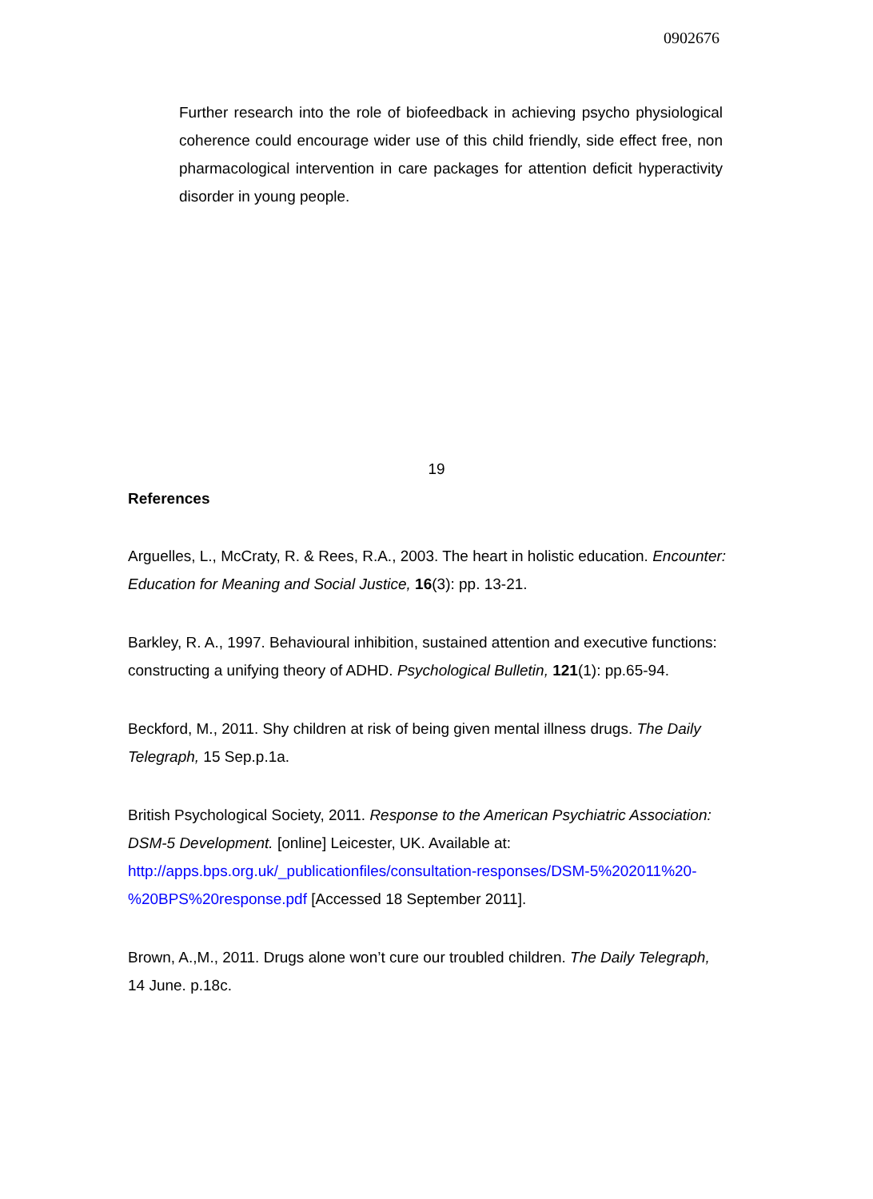0902676
Further research into the role of biofeedback in achieving psycho physiological coherence could encourage wider use of this child friendly, side effect free, non pharmacological intervention in care packages for attention deficit hyperactivity disorder in young people.
19
References
Arguelles, L., McCraty, R. & Rees, R.A., 2003. The heart in holistic education. Encounter: Education for Meaning and Social Justice, 16(3): pp. 13-21.
Barkley, R. A., 1997. Behavioural inhibition, sustained attention and executive functions: constructing a unifying theory of ADHD. Psychological Bulletin, 121(1): pp.65-94.
Beckford, M., 2011. Shy children at risk of being given mental illness drugs. The Daily Telegraph, 15 Sep.p.1a.
British Psychological Society, 2011. Response to the American Psychiatric Association: DSM-5 Development. [online] Leicester, UK. Available at: http://apps.bps.org.uk/_publicationfiles/consultation-responses/DSM-5%202011%20-%20BPS%20response.pdf [Accessed 18 September 2011].
Brown, A.,M., 2011. Drugs alone won’t cure our troubled children. The Daily Telegraph, 14 June. p.18c.